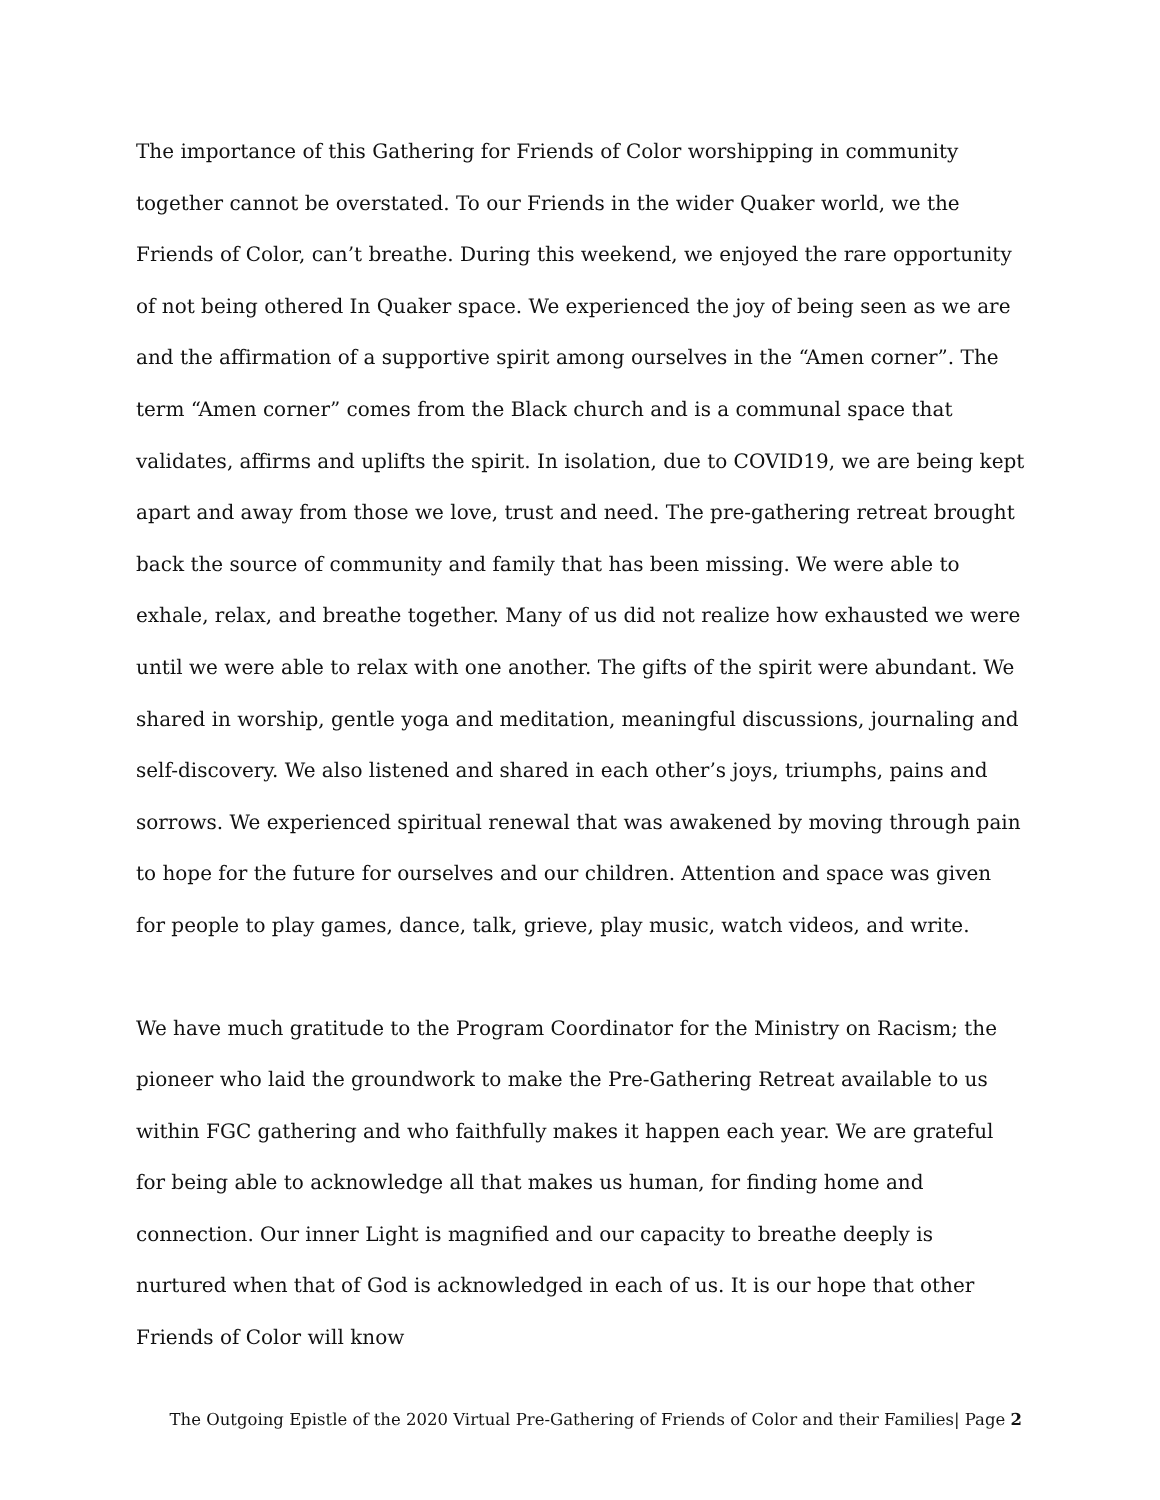The importance of this Gathering for Friends of Color worshipping in community together cannot be overstated. To our Friends in the wider Quaker world, we the Friends of Color, can’t breathe. During this weekend, we enjoyed the rare opportunity of not being othered In Quaker space. We experienced the joy of being seen as we are and the affirmation of a supportive spirit among ourselves in the “Amen corner”. The term “Amen corner” comes from the Black church and is a communal space that validates, affirms and uplifts the spirit. In isolation, due to COVID19, we are being kept apart and away from those we love, trust and need. The pre-gathering retreat brought back the source of community and family that has been missing. We were able to exhale, relax, and breathe together. Many of us did not realize how exhausted we were until we were able to relax with one another. The gifts of the spirit were abundant. We shared in worship, gentle yoga and meditation, meaningful discussions, journaling and self-discovery. We also listened and shared in each other’s joys, triumphs, pains and sorrows. We experienced spiritual renewal that was awakened by moving through pain to hope for the future for ourselves and our children. Attention and space was given for people to play games, dance, talk, grieve, play music, watch videos, and write.
We have much gratitude to the Program Coordinator for the Ministry on Racism; the pioneer who laid the groundwork to make the Pre-Gathering Retreat available to us within FGC gathering and who faithfully makes it happen each year. We are grateful for being able to acknowledge all that makes us human, for finding home and connection. Our inner Light is magnified and our capacity to breathe deeply is nurtured when that of God is acknowledged in each of us. It is our hope that other Friends of Color will know
The Outgoing Epistle of the 2020 Virtual Pre-Gathering of Friends of Color and their Families| Page 2